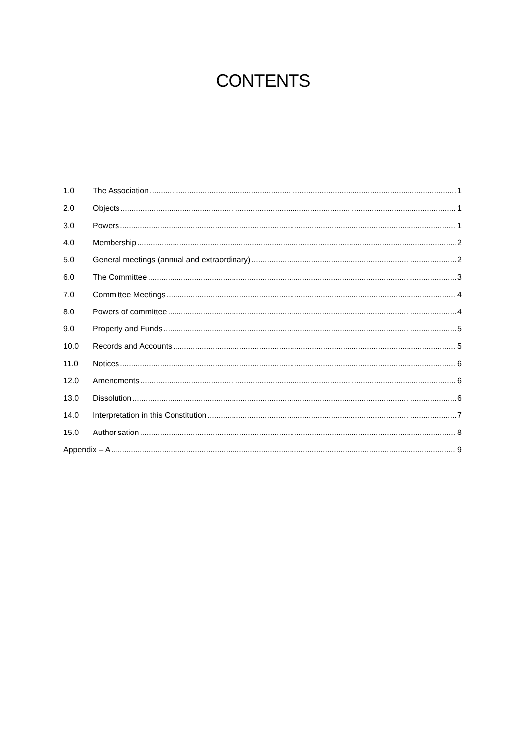CONTENTS
1.0 The Association 1
2.0 Objects 1
3.0 Powers 1
4.0 Membership 2
5.0 General meetings (annual and extraordinary) 2
6.0 The Committee 3
7.0 Committee Meetings 4
8.0 Powers of committee 4
9.0 Property and Funds 5
10.0 Records and Accounts 5
11.0 Notices 6
12.0 Amendments 6
13.0 Dissolution 6
14.0 Interpretation in this Constitution 7
15.0 Authorisation 8
Appendix – A 9